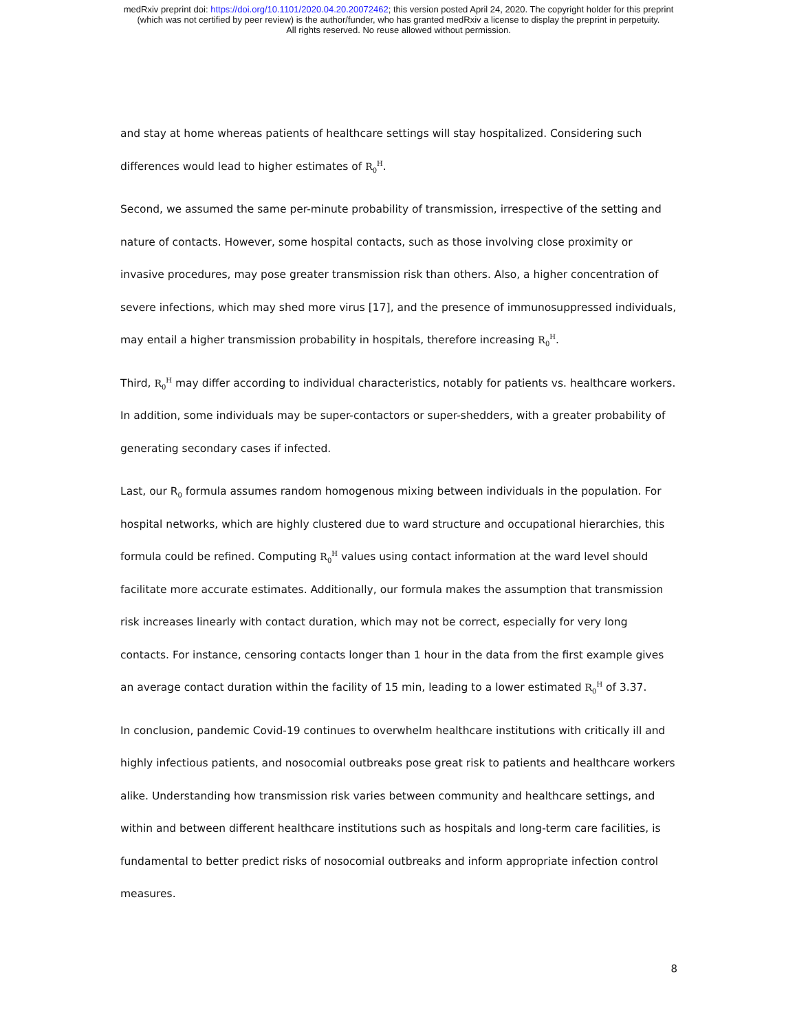medRxiv preprint doi: https://doi.org/10.1101/2020.04.20.20072462; this version posted April 24, 2020. The copyright holder for this preprint
(which was not certified by peer review) is the author/funder, who has granted medRxiv a license to display the preprint in perpetuity.
All rights reserved. No reuse allowed without permission.
and stay at home whereas patients of healthcare settings will stay hospitalized. Considering such differences would lead to higher estimates of R<sub>0</sub><sup>H</sup>.
Second, we assumed the same per-minute probability of transmission, irrespective of the setting and nature of contacts. However, some hospital contacts, such as those involving close proximity or invasive procedures, may pose greater transmission risk than others. Also, a higher concentration of severe infections, which may shed more virus [17], and the presence of immunosuppressed individuals, may entail a higher transmission probability in hospitals, therefore increasing R<sub>0</sub><sup>H</sup>.
Third, R<sub>0</sub><sup>H</sup> may differ according to individual characteristics, notably for patients vs. healthcare workers. In addition, some individuals may be super-contactors or super-shedders, with a greater probability of generating secondary cases if infected.
Last, our R<sub>0</sub> formula assumes random homogenous mixing between individuals in the population. For hospital networks, which are highly clustered due to ward structure and occupational hierarchies, this formula could be refined. Computing R<sub>0</sub><sup>H</sup> values using contact information at the ward level should facilitate more accurate estimates. Additionally, our formula makes the assumption that transmission risk increases linearly with contact duration, which may not be correct, especially for very long contacts. For instance, censoring contacts longer than 1 hour in the data from the first example gives an average contact duration within the facility of 15 min, leading to a lower estimated R<sub>0</sub><sup>H</sup> of 3.37.
In conclusion, pandemic Covid-19 continues to overwhelm healthcare institutions with critically ill and highly infectious patients, and nosocomial outbreaks pose great risk to patients and healthcare workers alike. Understanding how transmission risk varies between community and healthcare settings, and within and between different healthcare institutions such as hospitals and long-term care facilities, is fundamental to better predict risks of nosocomial outbreaks and inform appropriate infection control measures.
8